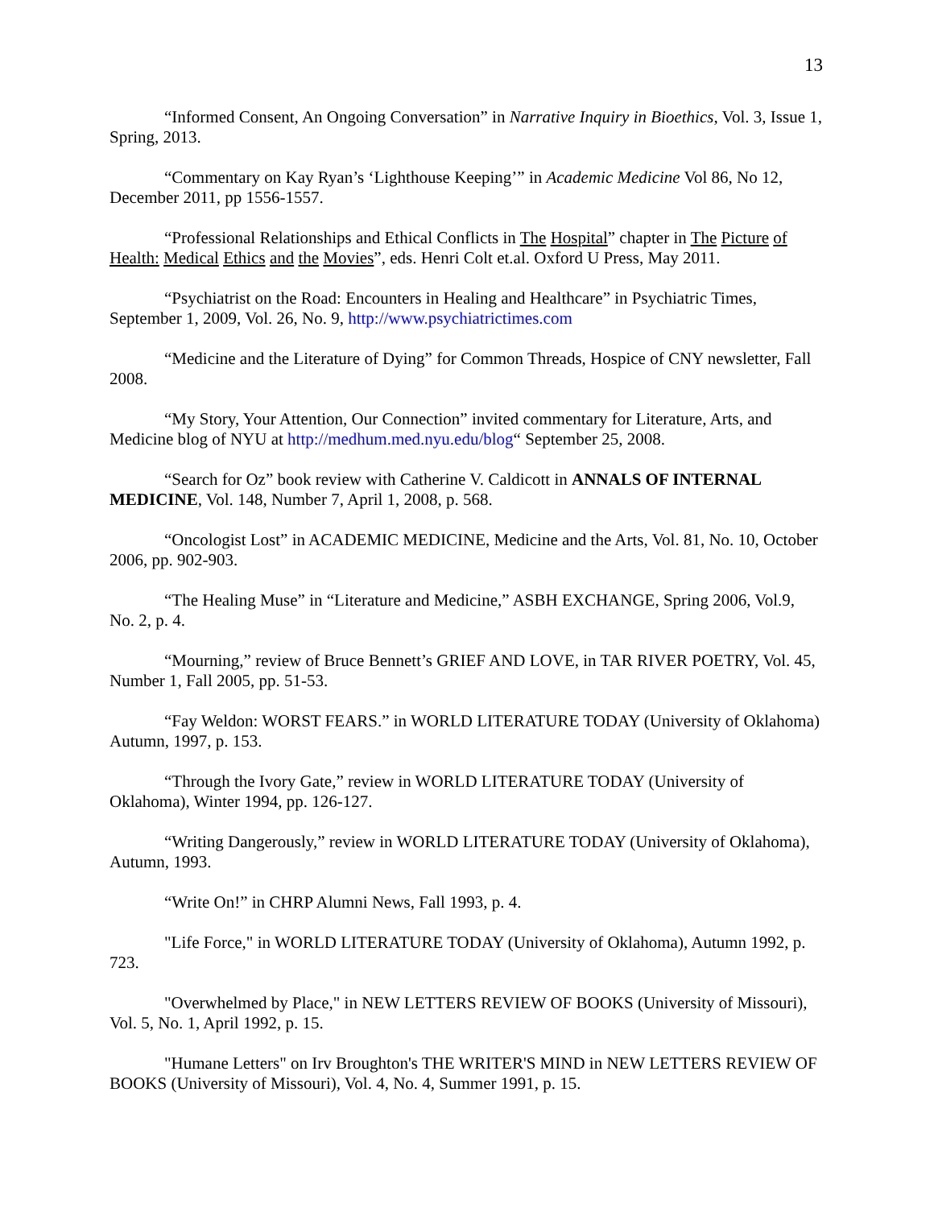13
“Informed Consent, An Ongoing Conversation” in Narrative Inquiry in Bioethics, Vol. 3, Issue 1, Spring, 2013.
“Commentary on Kay Ryan’s ‘Lighthouse Keeping’” in Academic Medicine Vol 86, No 12, December 2011, pp 1556-1557.
“Professional Relationships and Ethical Conflicts in The Hospital” chapter in The Picture of Health: Medical Ethics and the Movies”, eds. Henri Colt et.al. Oxford U Press, May 2011.
“Psychiatrist on the Road: Encounters in Healing and Healthcare” in Psychiatric Times, September 1, 2009, Vol. 26, No. 9, http://www.psychiatrictimes.com
“Medicine and the Literature of Dying” for Common Threads, Hospice of CNY newsletter, Fall 2008.
“My Story, Your Attention, Our Connection” invited commentary for Literature, Arts, and Medicine blog of NYU at http://medhum.med.nyu.edu/blog“ September 25, 2008.
“Search for Oz” book review with Catherine V. Caldicott in ANNALS OF INTERNAL MEDICINE, Vol. 148, Number 7, April 1, 2008, p. 568.
“Oncologist Lost” in ACADEMIC MEDICINE, Medicine and the Arts, Vol. 81, No. 10, October 2006, pp. 902-903.
“The Healing Muse” in “Literature and Medicine,” ASBH EXCHANGE, Spring 2006, Vol.9, No. 2, p. 4.
“Mourning,” review of Bruce Bennett’s GRIEF AND LOVE, in TAR RIVER POETRY, Vol. 45, Number 1, Fall 2005, pp. 51-53.
“Fay Weldon: WORST FEARS.” in WORLD LITERATURE TODAY (University of Oklahoma) Autumn, 1997, p. 153.
“Through the Ivory Gate,” review in WORLD LITERATURE TODAY (University of Oklahoma), Winter 1994, pp. 126-127.
“Writing Dangerously,” review in WORLD LITERATURE TODAY (University of Oklahoma), Autumn, 1993.
“Write On!” in CHRP Alumni News, Fall 1993, p. 4.
"Life Force," in WORLD LITERATURE TODAY (University of Oklahoma), Autumn 1992, p. 723.
"Overwhelmed by Place," in NEW LETTERS REVIEW OF BOOKS (University of Missouri), Vol. 5, No. 1, April 1992, p. 15.
"Humane Letters" on Irv Broughton's THE WRITER'S MIND in NEW LETTERS REVIEW OF BOOKS (University of Missouri), Vol. 4, No. 4, Summer 1991, p. 15.